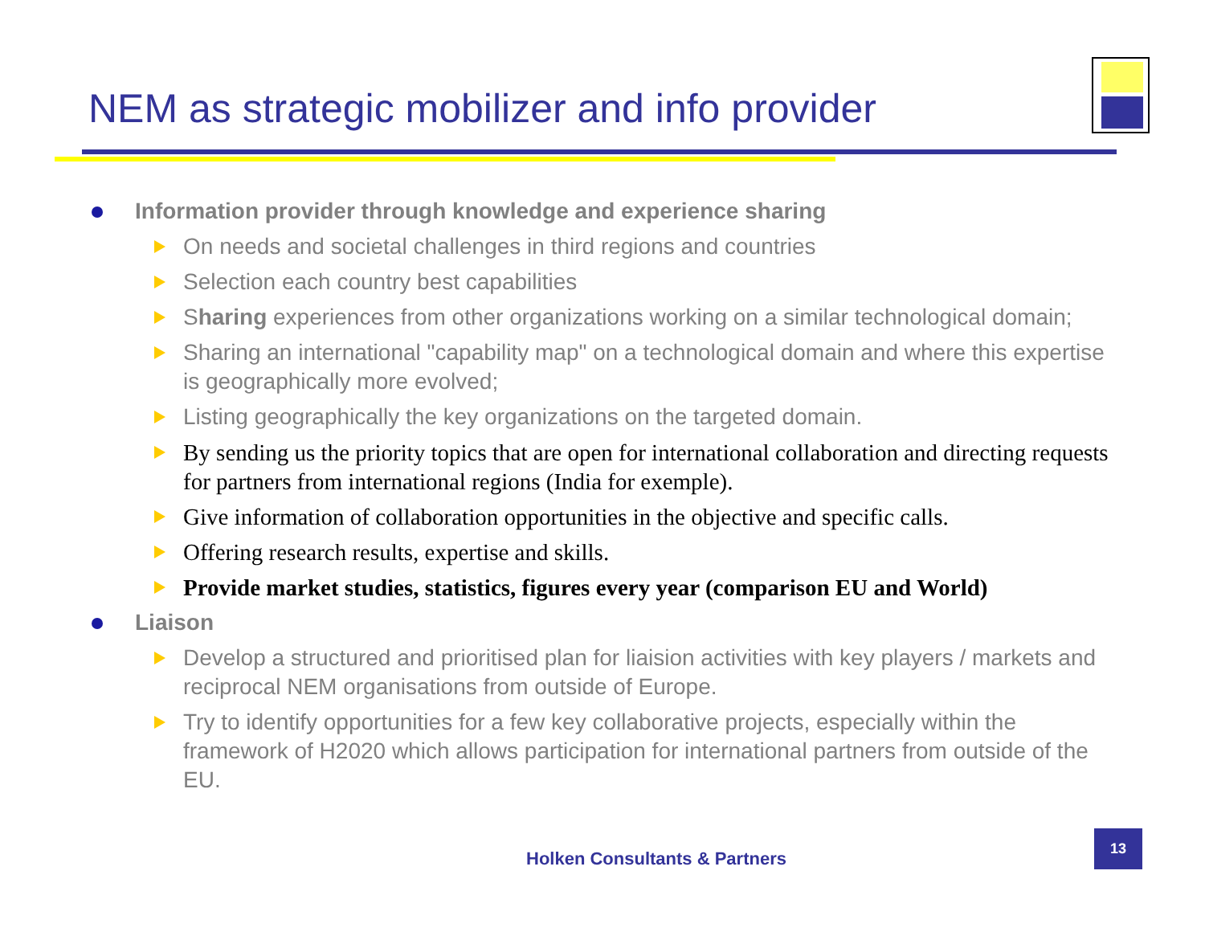NEM as strategic mobilizer and info provider
Information provider through knowledge and experience sharing
On needs and societal challenges in third regions and countries
Selection each country best capabilities
Sharing experiences from other organizations working on a similar technological domain;
Sharing an international "capability map" on a technological domain and where this expertise is geographically more evolved;
Listing geographically the key organizations on the targeted domain.
By sending us the priority topics that are open for international collaboration and directing requests for partners from international regions (India for exemple).
Give information of collaboration opportunities in the objective and specific calls.
Offering research results, expertise and skills.
Provide market studies, statistics, figures every year (comparison EU and World)
Liaison
Develop a structured and prioritised plan for liaision activities with key players / markets and reciprocal NEM organisations from outside of Europe.
Try to identify opportunities for a few key collaborative projects, especially within the framework of H2020 which allows participation for international partners from outside of the EU.
Holken Consultants & Partners
13